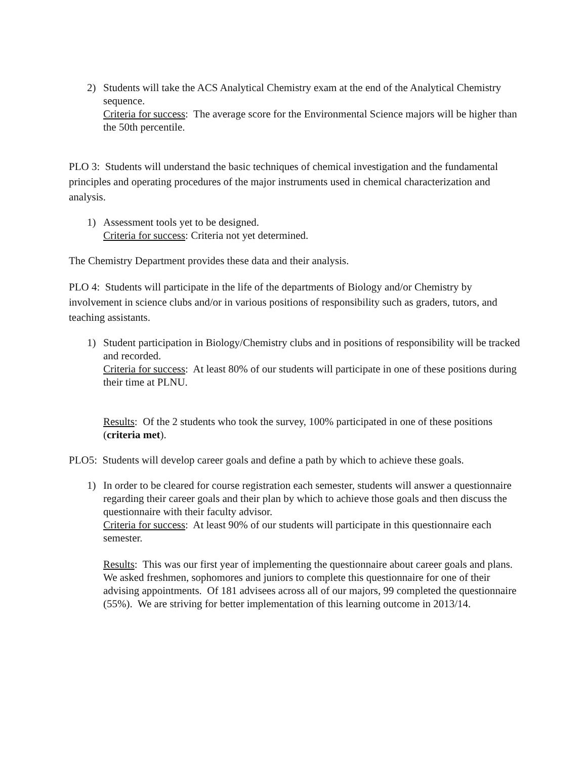2) Students will take the ACS Analytical Chemistry exam at the end of the Analytical Chemistry sequence.
Criteria for success: The average score for the Environmental Science majors will be higher than the 50th percentile.
PLO 3: Students will understand the basic techniques of chemical investigation and the fundamental principles and operating procedures of the major instruments used in chemical characterization and analysis.
1) Assessment tools yet to be designed.
Criteria for success: Criteria not yet determined.
The Chemistry Department provides these data and their analysis.
PLO 4: Students will participate in the life of the departments of Biology and/or Chemistry by involvement in science clubs and/or in various positions of responsibility such as graders, tutors, and teaching assistants.
1) Student participation in Biology/Chemistry clubs and in positions of responsibility will be tracked and recorded.
Criteria for success: At least 80% of our students will participate in one of these positions during their time at PLNU.
Results: Of the 2 students who took the survey, 100% participated in one of these positions (criteria met).
PLO5: Students will develop career goals and define a path by which to achieve these goals.
1) In order to be cleared for course registration each semester, students will answer a questionnaire regarding their career goals and their plan by which to achieve those goals and then discuss the questionnaire with their faculty advisor.
Criteria for success: At least 90% of our students will participate in this questionnaire each semester.
Results: This was our first year of implementing the questionnaire about career goals and plans. We asked freshmen, sophomores and juniors to complete this questionnaire for one of their advising appointments. Of 181 advisees across all of our majors, 99 completed the questionnaire (55%). We are striving for better implementation of this learning outcome in 2013/14.